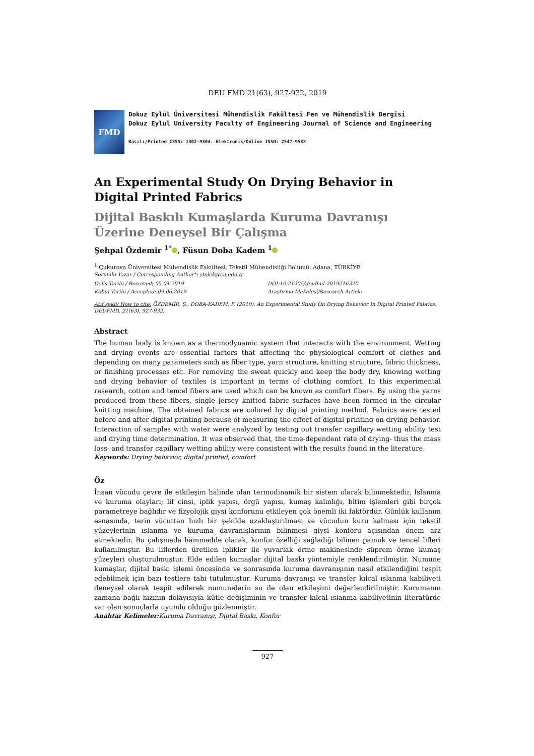DEU FMD 21(63), 927-932, 2019
FMD
Dokuz Eylül Üniversitesi Mühendislik Fakültesi Fen ve Mühendislik Dergisi
Dokuz Eylul University Faculty of Engineering Journal of Science and Engineering
Basılı/Printed ISSN: 1302-9304. Elektronik/Online ISSN: 2547-958X
An Experimental Study On Drying Behavior in Digital Printed Fabrics
Dijital Baskılı Kumaşlarda Kuruma Davranışı Üzerine Deneysel Bir Çalışma
Şehpal Özdemir <sup>1*</sup> , Füsun Doba Kadem <sup>1</sup>
<sup>1</sup> Çukurova Üniversitesi Mühendislik Fakültesi, Tekstil Mühendisliği Bölümü, Adana, TÜRKİYE
Sorumlu Yazar / Corresponding Author*: stolek@cu.edu.tr
Geliş Tarihi / Received: 05.04.2019
Kabul Tarihi / Accepted: 09.06.2019
DOI:10.21205/deufmd.2019216320
Araştırma Makalesi/Research Article
Atıf şekli/ How to cite: ÖZDEMİR, Ş., DOBA-KADEM, F. (2019). An Experimental Study On Drying Behavior In Digital Printed Fabrics. DEUFMD, 21(63), 927-932.
Abstract
The human body is known as a thermodynamic system that interacts with the environment. Wetting and drying events are essential factors that affecting the physiological comfort of clothes and depending on many parameters such as fiber type, yarn structure, knitting structure, fabric thickness, or finishing processes etc. For removing the sweat quickly and keep the body dry, knowing wetting and drying behavior of textiles is important in terms of clothing comfort. In this experimental research, cotton and tencel fibers are used which can be known as comfort fibers. By using the yarns produced from these fibers, single jersey knitted fabric surfaces have been formed in the circular knitting machine. The obtained fabrics are colored by digital printing method. Fabrics were tested before and after digital printing because of measuring the effect of digital printing on drying behavior. Interaction of samples with water were analyzed by testing out transfer capillary wetting ability test and drying time determination. It was observed that, the time-dependent rate of drying- thus the mass loss- and transfer capillary wetting ability were consistent with the results found in the literature.
Keywords: Drying behavior, digital printed, comfort
Öz
İnsan vücudu çevre ile etkileşim halinde olan termodinamik bir sistem olarak bilinmektedir. Islanma ve kuruma olayları; lif cinsi, iplik yapısı, örgü yapısı, kumaş kalınlığı, bitim işlemleri gibi birçok parametreye bağlıdır ve fizyolojik giysi konforunu etkileyen çok önemli iki faktördür. Günlük kullanım esnasında, terin vücuttan hızlı bir şekilde uzaklaştırılması ve vücudun kuru kalması için tekstil yüzeylerinin ıslanma ve kuruma davranışlarının bilinmesi giysi konforu açısından önem arz etmektedir. Bu çalışmada hammadde olarak, konfor özelliği sağladığı bilinen pamuk ve tencel lifleri kullanılmıştır. Bu liflerden üretilen iplikler ile yuvarlak örme makinesinde süprem örme kumaş yüzeyleri oluşturulmuştur. Elde edilen kumaşlar dijital baskı yöntemiyle renklendirilmiştir. Numune kumaşlar, dijital baskı işlemi öncesinde ve sonrasında kuruma davranışının nasıl etkilendiğini tespit edebilmek için bazı testlere tabi tutulmuştur. Kuruma davranışı ve transfer kılcal ıslanma kabiliyeti deneysel olarak tespit edilerek numunelerin su ile olan etkileşimi değerlendirilmiştir. Kurumanın zamana bağlı hızının dolayısıyla kütle değişiminin ve transfer kılcal ıslanma kabiliyetinin literatürde var olan sonuçlarla uyumlu olduğu gözlenmiştir.
Anahtar Kelimeler: Kuruma Davranışı, Dijital Baskı, Konfor
927